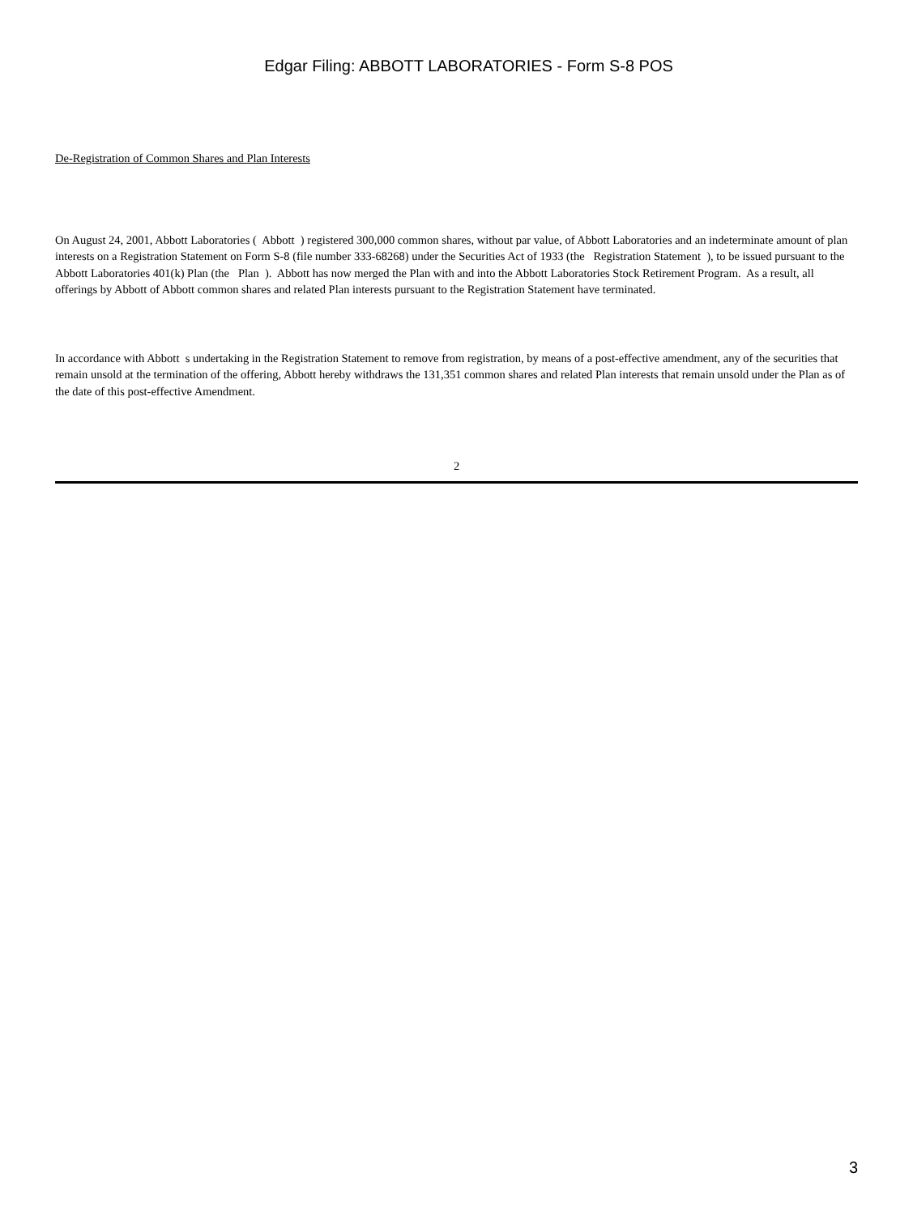Edgar Filing: ABBOTT LABORATORIES - Form S-8 POS
De-Registration of Common Shares and Plan Interests
On August 24, 2001, Abbott Laboratories ( Abbott ) registered 300,000 common shares, without par value, of Abbott Laboratories and an indeterminate amount of plan interests on a Registration Statement on Form S-8 (file number 333-68268) under the Securities Act of 1933 (the Registration Statement ), to be issued pursuant to the Abbott Laboratories 401(k) Plan (the Plan ). Abbott has now merged the Plan with and into the Abbott Laboratories Stock Retirement Program. As a result, all offerings by Abbott of Abbott common shares and related Plan interests pursuant to the Registration Statement have terminated.
In accordance with Abbott s undertaking in the Registration Statement to remove from registration, by means of a post-effective amendment, any of the securities that remain unsold at the termination of the offering, Abbott hereby withdraws the 131,351 common shares and related Plan interests that remain unsold under the Plan as of the date of this post-effective Amendment.
2
3